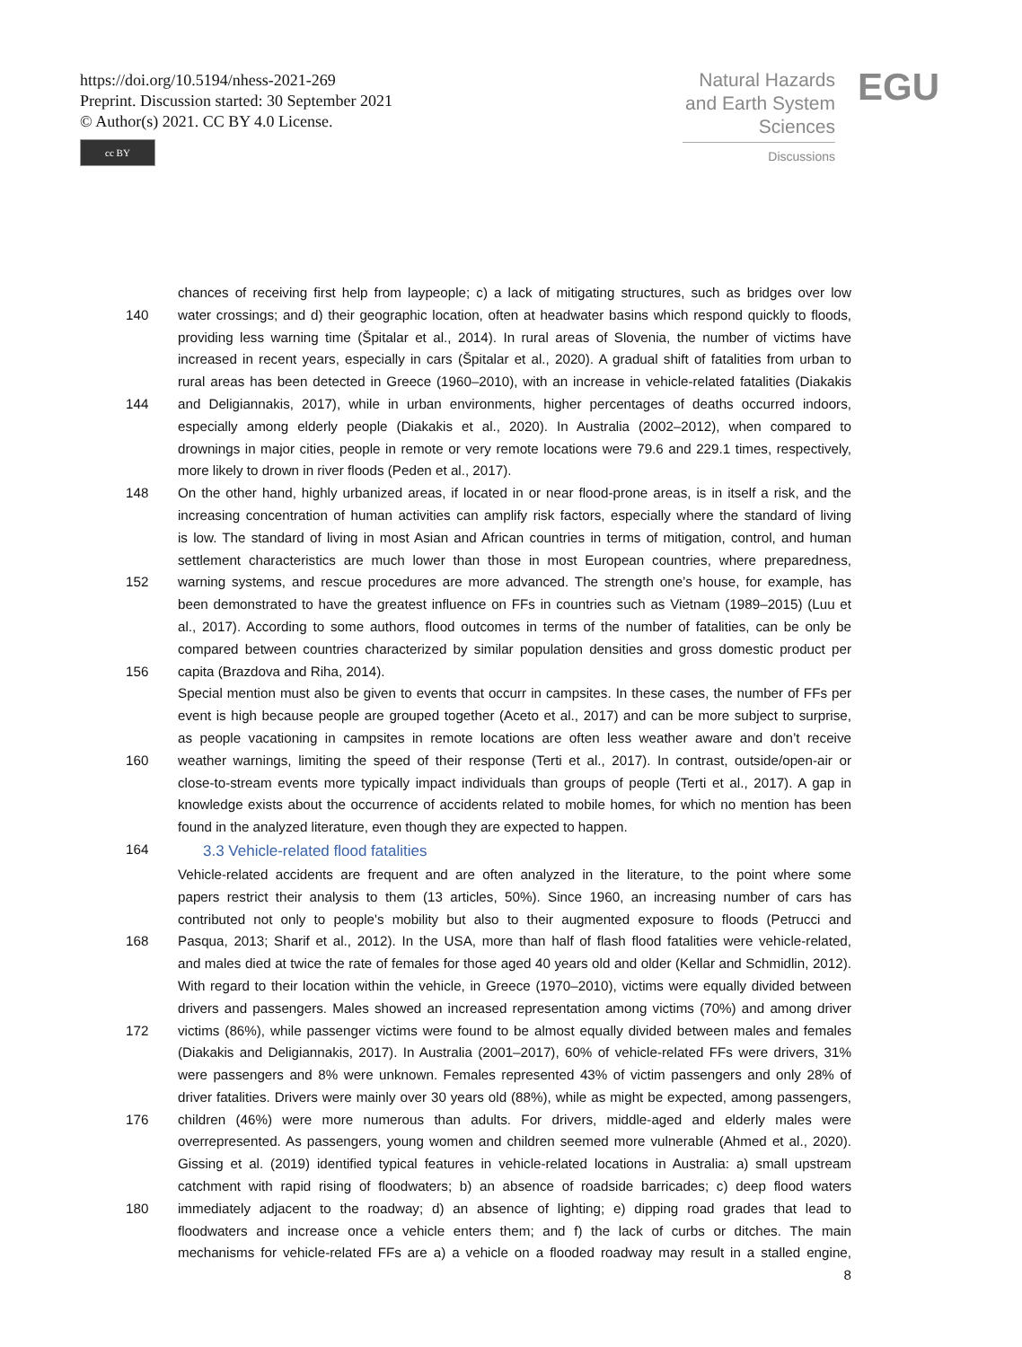https://doi.org/10.5194/nhess-2021-269
Preprint. Discussion started: 30 September 2021
© Author(s) 2021. CC BY 4.0 License.
cc BY
Natural Hazards and Earth System Sciences
Discussions
EGU
chances of receiving first help from laypeople; c) a lack of mitigating structures, such as bridges over low
140 water crossings; and d) their geographic location, often at headwater basins which respond quickly to floods,
providing less warning time (Špitalar et al., 2014). In rural areas of Slovenia, the number of victims have
increased in recent years, especially in cars (Špitalar et al., 2020). A gradual shift of fatalities from urban to
rural areas has been detected in Greece (1960–2010), with an increase in vehicle-related fatalities (Diakakis
144 and Deligiannakis, 2017), while in urban environments, higher percentages of deaths occurred indoors,
especially among elderly people (Diakakis et al., 2020). In Australia (2002–2012), when compared to
drownings in major cities, people in remote or very remote locations were 79.6 and 229.1 times, respectively,
more likely to drown in river floods (Peden et al., 2017).
148 On the other hand, highly urbanized areas, if located in or near flood-prone areas, is in itself a risk, and the
increasing concentration of human activities can amplify risk factors, especially where the standard of living
is low. The standard of living in most Asian and African countries in terms of mitigation, control, and human
settlement characteristics are much lower than those in most European countries, where preparedness,
152 warning systems, and rescue procedures are more advanced. The strength one’s house, for example, has
been demonstrated to have the greatest influence on FFs in countries such as Vietnam (1989–2015) (Luu et
al., 2017). According to some authors, flood outcomes in terms of the number of fatalities, can be only be
compared between countries characterized by similar population densities and gross domestic product per
156 capita (Brazdova and Riha, 2014).
Special mention must also be given to events that occurr in campsites. In these cases, the number of FFs per
event is high because people are grouped together (Aceto et al., 2017) and can be more subject to surprise,
as people vacationing in campsites in remote locations are often less weather aware and don’t receive
160 weather warnings, limiting the speed of their response (Terti et al., 2017). In contrast, outside/open-air or
close-to-stream events more typically impact individuals than groups of people (Terti et al., 2017). A gap in
knowledge exists about the occurrence of accidents related to mobile homes, for which no mention has been
found in the analyzed literature, even though they are expected to happen.
164
3.3 Vehicle-related flood fatalities
Vehicle-related accidents are frequent and are often analyzed in the literature, to the point where some
papers restrict their analysis to them (13 articles, 50%). Since 1960, an increasing number of cars has
contributed not only to people's mobility but also to their augmented exposure to floods (Petrucci and
168 Pasqua, 2013; Sharif et al., 2012). In the USA, more than half of flash flood fatalities were vehicle-related,
and males died at twice the rate of females for those aged 40 years old and older (Kellar and Schmidlin, 2012).
With regard to their location within the vehicle, in Greece (1970–2010), victims were equally divided between
drivers and passengers. Males showed an increased representation among victims (70%) and among driver
172 victims (86%), while passenger victims were found to be almost equally divided between males and females
(Diakakis and Deligiannakis, 2017). In Australia (2001–2017), 60% of vehicle-related FFs were drivers, 31%
were passengers and 8% were unknown. Females represented 43% of victim passengers and only 28% of
driver fatalities. Drivers were mainly over 30 years old (88%), while as might be expected, among passengers,
176 children (46%) were more numerous than adults. For drivers, middle-aged and elderly males were
overrepresented. As passengers, young women and children seemed more vulnerable (Ahmed et al., 2020).
Gissing et al. (2019) identified typical features in vehicle-related locations in Australia: a) small upstream
catchment with rapid rising of floodwaters; b) an absence of roadside barricades; c) deep flood waters
180 immediately adjacent to the roadway; d) an absence of lighting; e) dipping road grades that lead to
floodwaters and increase once a vehicle enters them; and f) the lack of curbs or ditches. The main
mechanisms for vehicle-related FFs are a) a vehicle on a flooded roadway may result in a stalled engine,
8